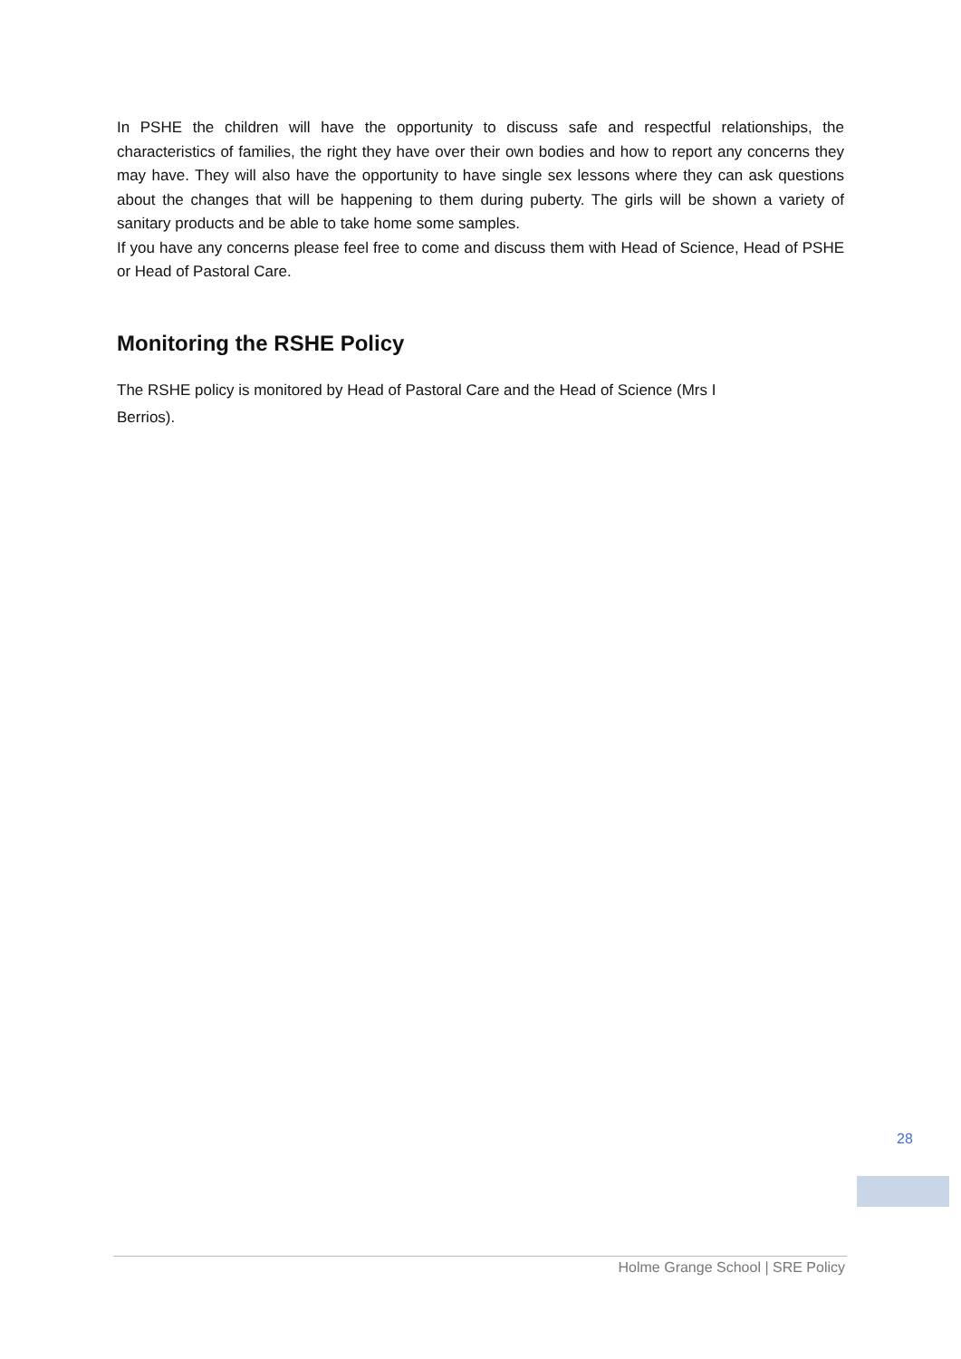In PSHE the children will have the opportunity to discuss safe and respectful relationships, the characteristics of families, the right they have over their own bodies and how to report any concerns they may have. They will also have the opportunity to have single sex lessons where they can ask questions about the changes that will be happening to them during puberty. The girls will be shown a variety of sanitary products and be able to take home some samples.
If you have any concerns please feel free to come and discuss them with Head of Science, Head of PSHE or Head of Pastoral Care.
Monitoring the RSHE Policy
The RSHE policy is monitored by Head of Pastoral Care and the Head of Science (Mrs I
Berrios).
28
Holme Grange School | SRE Policy